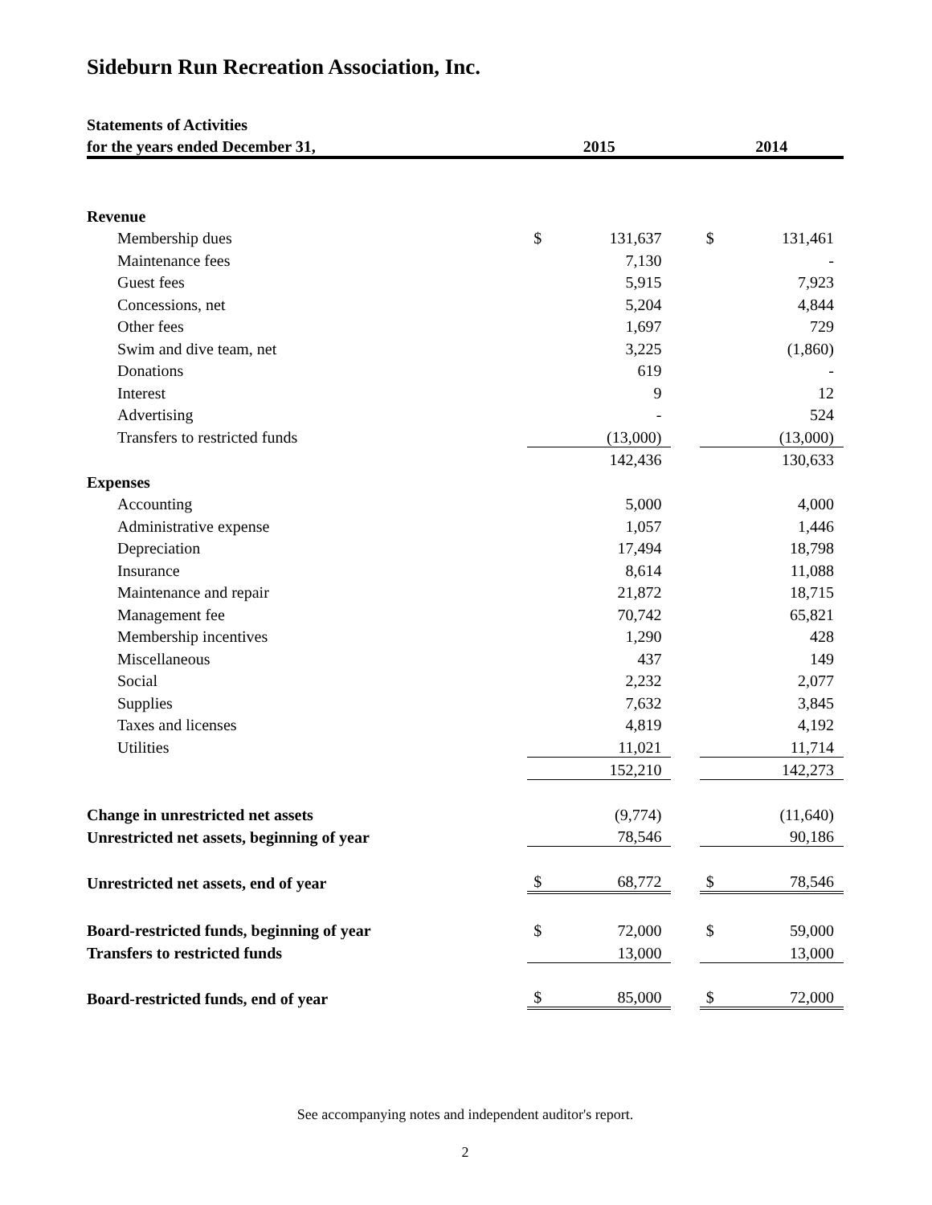Sideburn Run Recreation Association, Inc.
| Statements of Activities | | | | | |
| for the years ended December 31, | 2015 | | | 2014 | |
| Revenue | | | | | |
| Membership dues | $ | 131,637 | | $ | 131,461 |
| Maintenance fees | | 7,130 | | | - |
| Guest fees | | 5,915 | | | 7,923 |
| Concessions, net | | 5,204 | | | 4,844 |
| Other fees | | 1,697 | | | 729 |
| Swim and dive team, net | | 3,225 | | | (1,860) |
| Donations | | 619 | | | - |
| Interest | | 9 | | | 12 |
| Advertising | | - | | | 524 |
| Transfers to restricted funds | | (13,000) | | | (13,000) |
| | | 142,436 | | | 130,633 |
| Expenses | | | | | |
| Accounting | | 5,000 | | | 4,000 |
| Administrative expense | | 1,057 | | | 1,446 |
| Depreciation | | 17,494 | | | 18,798 |
| Insurance | | 8,614 | | | 11,088 |
| Maintenance and repair | | 21,872 | | | 18,715 |
| Management fee | | 70,742 | | | 65,821 |
| Membership incentives | | 1,290 | | | 428 |
| Miscellaneous | | 437 | | | 149 |
| Social | | 2,232 | | | 2,077 |
| Supplies | | 7,632 | | | 3,845 |
| Taxes and licenses | | 4,819 | | | 4,192 |
| Utilities | | 11,021 | | | 11,714 |
| | | 152,210 | | | 142,273 |
| Change in unrestricted net assets | | (9,774) | | | (11,640) |
| Unrestricted net assets, beginning of year | | 78,546 | | | 90,186 |
| Unrestricted net assets, end of year | $ | 68,772 | | $ | 78,546 |
| Board-restricted funds, beginning of year | $ | 72,000 | | $ | 59,000 |
| Transfers to restricted funds | | 13,000 | | | 13,000 |
| Board-restricted funds, end of year | $ | 85,000 | | $ | 72,000 |
See accompanying notes and independent auditor's report.
2